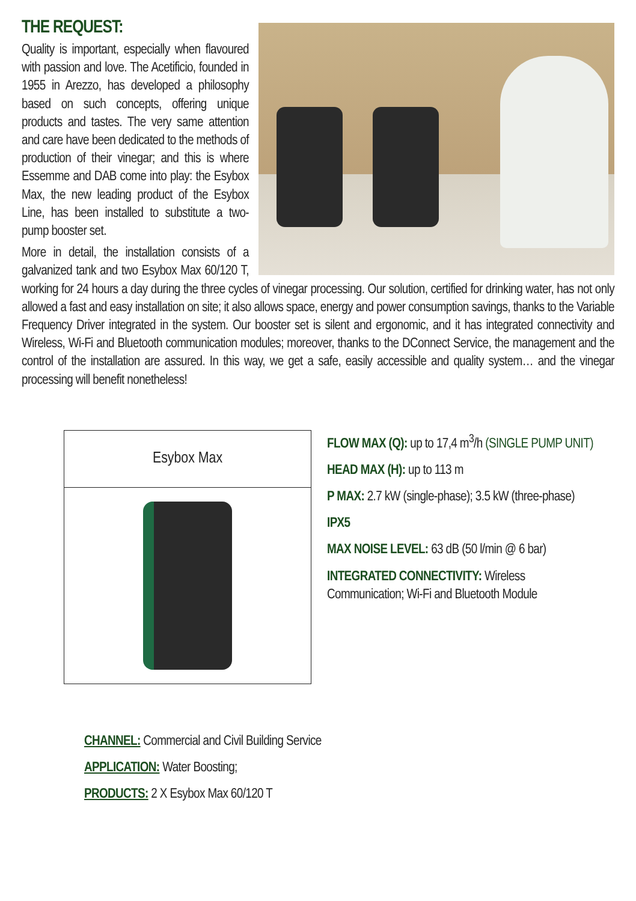THE REQUEST:
Quality is important, especially when flavoured with passion and love. The Acetificio, founded in 1955 in Arezzo, has developed a philosophy based on such concepts, offering unique products and tastes. The very same attention and care have been dedicated to the methods of production of their vinegar; and this is where Essemme and DAB come into play: the Esybox Max, the new leading product of the Esybox Line, has been installed to substitute a two-pump booster set.
More in detail, the installation consists of a galvanized tank and two Esybox Max 60/120 T, working for 24 hours a day during the three cycles of vinegar processing. Our solution, certified for drinking water, has not only allowed a fast and easy installation on site; it also allows space, energy and power consumption savings, thanks to the Variable Frequency Driver integrated in the system. Our booster set is silent and ergonomic, and it has integrated connectivity and Wireless, Wi-Fi and Bluetooth communication modules; moreover, thanks to the DConnect Service, the management and the control of the installation are assured. In this way, we get a safe, easily accessible and quality system… and the vinegar processing will benefit nonetheless!
| Esybox Max |
FLOW MAX (Q): up to 17,4 m<sup>3</sup>/h (SINGLE PUMP UNIT)
HEAD MAX (H): up to 113 m
P MAX: 2.7 kW (single-phase); 3.5 kW (three-phase)
IPX5
MAX NOISE LEVEL: 63 dB (50 l/min @ 6 bar)
INTEGRATED CONNECTIVITY: Wireless Communication; Wi-Fi and Bluetooth Module
CHANNEL: Commercial and Civil Building Service
APPLICATION: Water Boosting;
PRODUCTS: 2 X Esybox Max 60/120 T